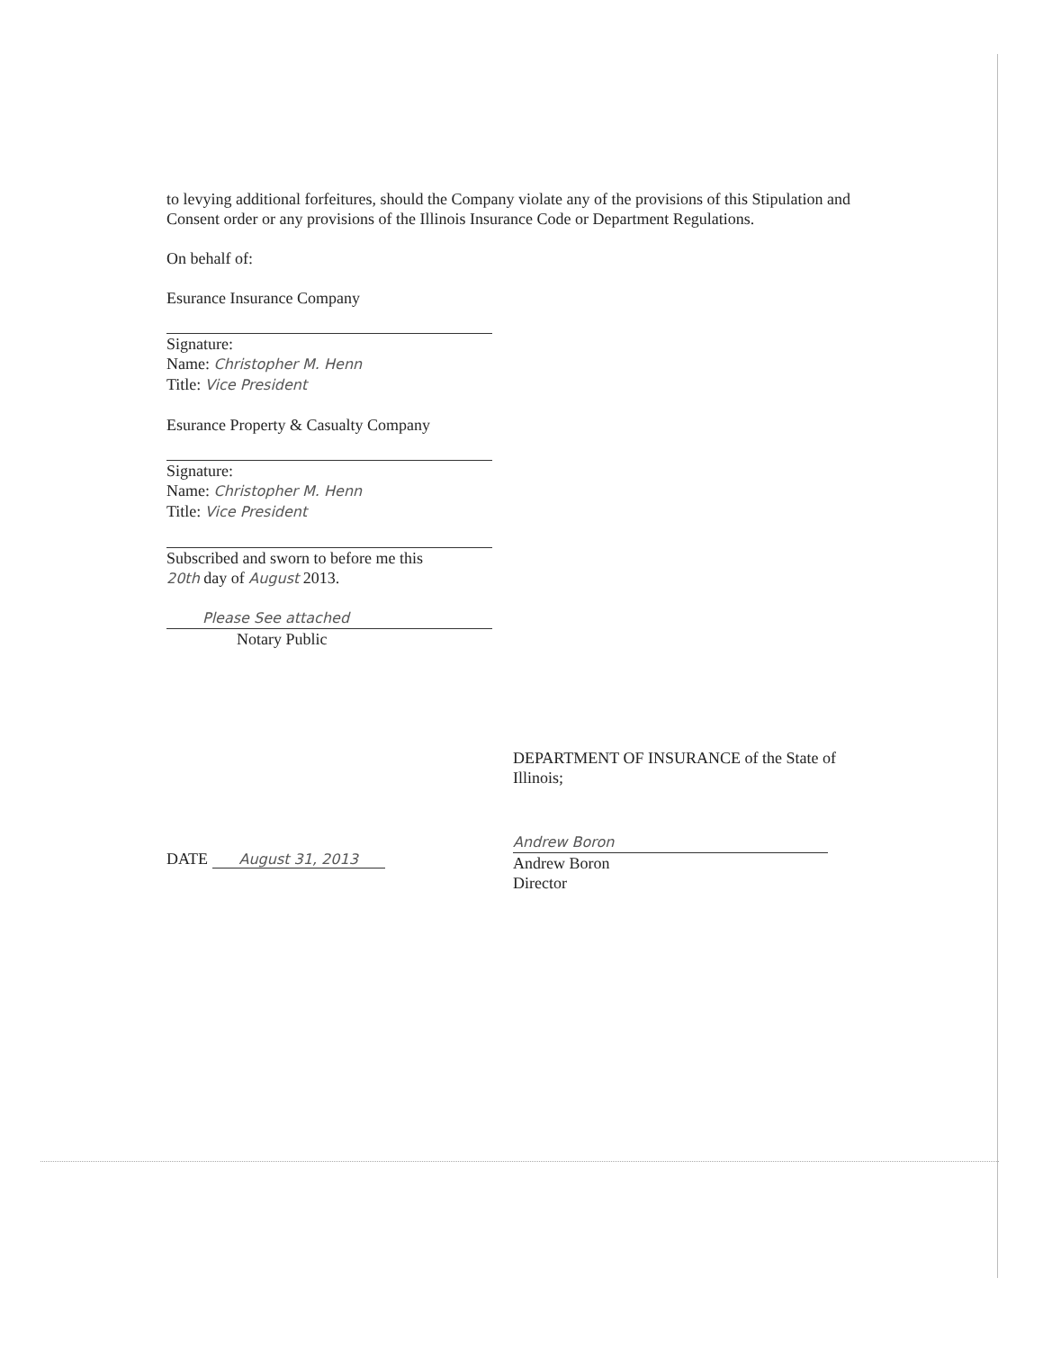to levying additional forfeitures, should the Company violate any of the provisions of this Stipulation and Consent order or any provisions of the Illinois Insurance Code or Department Regulations.
On behalf of:
Esurance Insurance Company
Signature:
Name: Christopher M. Henn
Title: Vice President
Esurance Property & Casualty Company
Signature:
Name: Christopher M. Henn
Title: Vice President
Subscribed and sworn to before me this
20th day of August 2013.
Please See attached
Notary Public
DEPARTMENT OF INSURANCE of the State of Illinois;
DATE August 31, 2013
Andrew Boron
Andrew Boron
Director